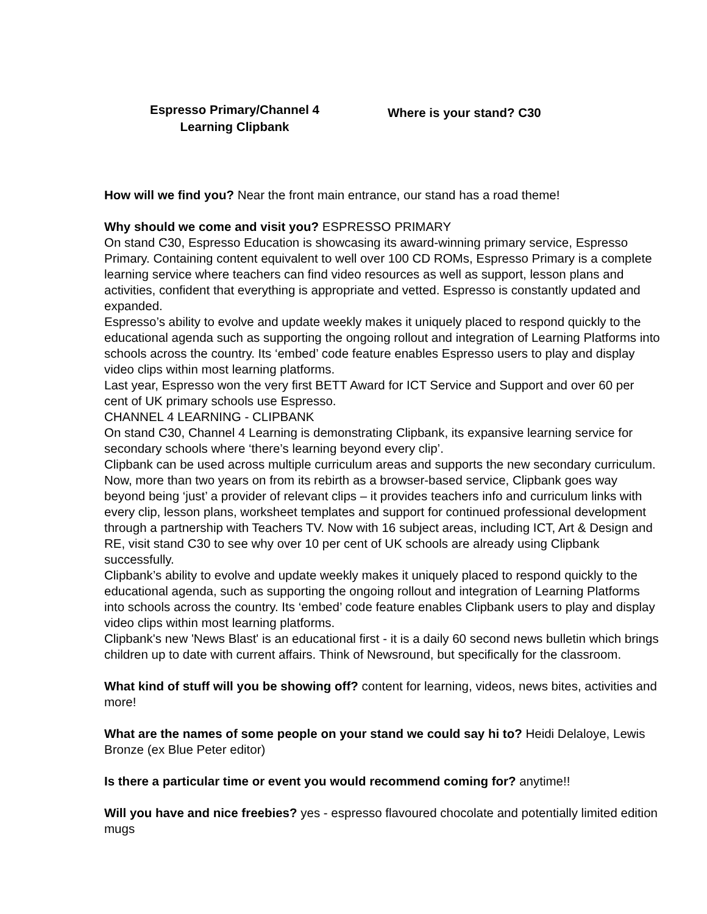Espresso Primary/Channel 4 Learning Clipbank
Where is your stand? C30
How will we find you? Near the front main entrance, our stand has a road theme!
Why should we come and visit you? ESPRESSO PRIMARY
On stand C30, Espresso Education is showcasing its award-winning primary service, Espresso Primary. Containing content equivalent to well over 100 CD ROMs, Espresso Primary is a complete learning service where teachers can find video resources as well as support, lesson plans and activities, confident that everything is appropriate and vetted. Espresso is constantly updated and expanded.
Espresso’s ability to evolve and update weekly makes it uniquely placed to respond quickly to the educational agenda such as supporting the ongoing rollout and integration of Learning Platforms into schools across the country. Its ‘embed’ code feature enables Espresso users to play and display video clips within most learning platforms.
Last year, Espresso won the very first BETT Award for ICT Service and Support and over 60 per cent of UK primary schools use Espresso.
CHANNEL 4 LEARNING - CLIPBANK
On stand C30, Channel 4 Learning is demonstrating Clipbank, its expansive learning service for secondary schools where ‘there’s learning beyond every clip’.
Clipbank can be used across multiple curriculum areas and supports the new secondary curriculum. Now, more than two years on from its rebirth as a browser-based service, Clipbank goes way beyond being ‘just’ a provider of relevant clips – it provides teachers info and curriculum links with every clip, lesson plans, worksheet templates and support for continued professional development through a partnership with Teachers TV. Now with 16 subject areas, including ICT, Art & Design and RE, visit stand C30 to see why over 10 per cent of UK schools are already using Clipbank successfully.
Clipbank’s ability to evolve and update weekly makes it uniquely placed to respond quickly to the educational agenda, such as supporting the ongoing rollout and integration of Learning Platforms into schools across the country. Its ‘embed’ code feature enables Clipbank users to play and display video clips within most learning platforms.
Clipbank's new 'News Blast' is an educational first - it is a daily 60 second news bulletin which brings children up to date with current affairs. Think of Newsround, but specifically for the classroom.
What kind of stuff will you be showing off? content for learning, videos, news bites, activities and more!
What are the names of some people on your stand we could say hi to? Heidi Delaloye, Lewis Bronze (ex Blue Peter editor)
Is there a particular time or event you would recommend coming for? anytime!!
Will you have and nice freebies? yes - espresso flavoured chocolate and potentially limited edition mugs